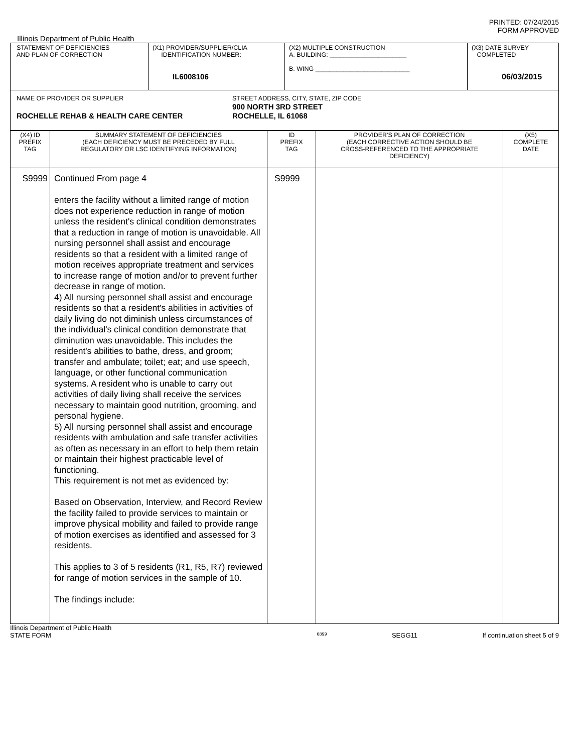PRINTED: 07/24/2015
FORM APPROVED
Illinois Department of Public Health
| STATEMENT OF DEFICIENCIES AND PLAN OF CORRECTION | (X1) PROVIDER/SUPPLIER/CLIA IDENTIFICATION NUMBER: IL6008106 | (X2) MULTIPLE CONSTRUCTION A. BUILDING: ______________________ B. WING ___________________________ | (X3) DATE SURVEY COMPLETED 06/03/2015 |
| NAME OF PROVIDER OR SUPPLIER ROCHELLE REHAB & HEALTH CARE CENTER STREET ADDRESS, CITY, STATE, ZIP CODE 900 NORTH 3RD STREET ROCHELLE, IL 61068 | | | |
| (X4) ID PREFIX TAG | SUMMARY STATEMENT OF DEFICIENCIES (EACH DEFICIENCY MUST BE PRECEDED BY FULL REGULATORY OR LSC IDENTIFYING INFORMATION) | ID PREFIX TAG | PROVIDER'S PLAN OF CORRECTION (EACH CORRECTIVE ACTION SHOULD BE CROSS-REFERENCED TO THE APPROPRIATE DEFICIENCY) | (X5) COMPLETE DATE |
| --- | --- | --- | --- | --- |
| S9999 | Continued From page 4 enters the facility without a limited range of motion does not experience reduction in range of motion unless the resident's clinical condition demonstrates that a reduction in range of motion is unavoidable. All nursing personnel shall assist and encourage residents so that a resident with a limited range of motion receives appropriate treatment and services to increase range of motion and/or to prevent further decrease in range of motion. 4) All nursing personnel shall assist and encourage residents so that a resident's abilities in activities of daily living do not diminish unless circumstances of the individual's clinical condition demonstrate that diminution was unavoidable. This includes the resident's abilities to bathe, dress, and groom; transfer and ambulate; toilet; eat; and use speech, language, or other functional communication systems. A resident who is unable to carry out activities of daily living shall receive the services necessary to maintain good nutrition, grooming, and personal hygiene. 5) All nursing personnel shall assist and encourage residents with ambulation and safe transfer activities as often as necessary in an effort to help them retain or maintain their highest practicable level of functioning. This requirement is not met as evidenced by: Based on Observation, Interview, and Record Review the facility failed to provide services to maintain or improve physical mobility and failed to provide range of motion exercises as identified and assessed for 3 residents. This applies to 3 of 5 residents (R1, R5, R7) reviewed for range of motion services in the sample of 10. The findings include: | S9999 | | |
Illinois Department of Public Health
STATE FORM 6899 SEGG11 If continuation sheet 5 of 9